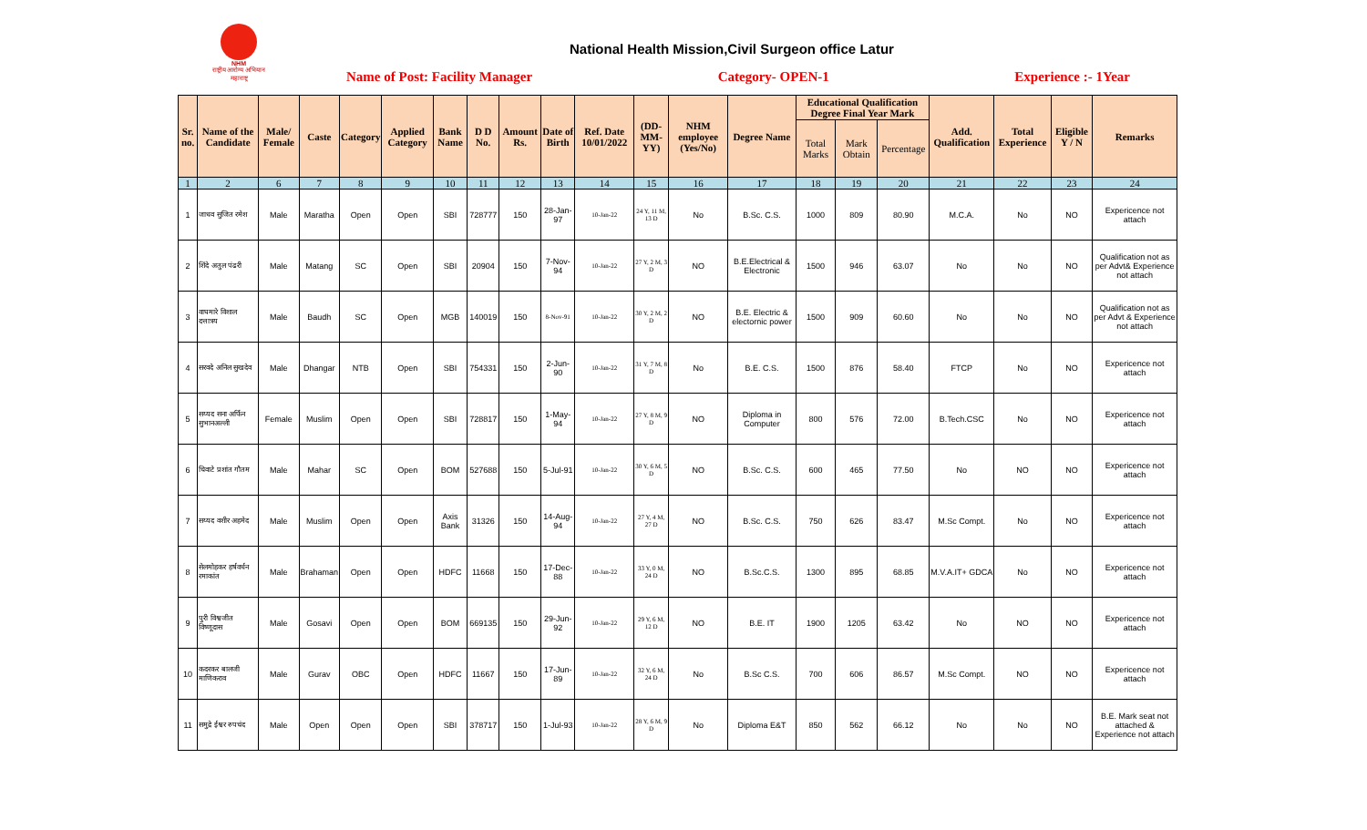NHM
राष्ट्रीय आरोग्य अभियान महाराष्ट्र
National Health Mission,Civil Surgeon office Latur
Name of Post: Facility Manager Category- OPEN-1 Experience :- 1Year
| Sr. no. | Name of the Candidate | Male/ Female | Caste | Category | Applied Category | Bank Name | D D No. | Amount Rs. | Date of Birth | Ref. Date 10/01/2022 | (DD-MM-YY) | NHM employee (Yes/No) | Degree Name | Educational Qualification Degree Final Year Mark | | | Add. Qualification | Total Experience | Eligible Y / N | Remarks |
| --- | --- | --- | --- | --- | --- | --- | --- | --- | --- | --- | --- | --- | --- | --- | --- | --- | --- | --- | --- | --- |
| | | | | | | | | | | | | | | Total Marks | Mark Obtain | Percentage | | | | |
| 1 | 2 | 6 | 7 | 8 | 9 | 10 | 11 | 12 | 13 | 14 | 15 | 16 | 17 | 18 | 19 | 20 | 21 | 22 | 23 | 24 |
| 1 | जाधव सुजित रमेश | Male | Maratha | Open | Open | SBI | 728777 | 150 | 28-Jan-97 | 10-Jan-22 | 24 Y, 11 M, 13 D | No | B.Sc. C.S. | 1000 | 809 | 80.90 | M.C.A. | No | NO | Expericence not attach |
| 2 | शिंदे अतुल पंढरी | Male | Matang | SC | Open | SBI | 20904 | 150 | 7-Nov-94 | 10-Jan-22 | 27 Y, 2 M, 3 D | NO | B.E.Electrical & Electronic | 1500 | 946 | 63.07 | No | No | NO | Qualification not as per Advt& Experience not attach |
| 3 | वाघमारे विशाल दत्तात्रय | Male | Baudh | SC | Open | MGB | 140019 | 150 | 8-Nov-91 | 10-Jan-22 | 30 Y, 2 M, 2 D | NO | B.E. Electric & electornic power | 1500 | 909 | 60.60 | No | No | NO | Qualification not as per Advt & Experience not attach |
| 4 | सरवदे अनिल सुखदेव | Male | Dhangar | NTB | Open | SBI | 754331 | 150 | 2-Jun-90 | 10-Jan-22 | 31 Y, 7 M, 8 D | No | B.E. C.S. | 1500 | 876 | 58.40 | FTCP | No | NO | Expericence not attach |
| 5 | सय्यद सना अर्फिन सुभानअल्ली | Female | Muslim | Open | Open | SBI | 728817 | 150 | 1-May-94 | 10-Jan-22 | 27 Y, 8 M, 9 D | NO | Diploma in Computer | 800 | 576 | 72.00 | B.Tech.CSC | No | NO | Expericence not attach |
| 6 | चिवाटे प्रशांत गौतम | Male | Mahar | SC | Open | BOM | 527688 | 150 | 5-Jul-91 | 10-Jan-22 | 30 Y, 6 M, 5 D | NO | B.Sc. C.S. | 600 | 465 | 77.50 | No | NO | NO | Expericence not attach |
| 7 | सय्यद वशीर अहमेद | Male | Muslim | Open | Open | Axis Bank | 31326 | 150 | 14-Aug-94 | 10-Jan-22 | 27 Y, 4 M, 27 D | NO | B.Sc. C.S. | 750 | 626 | 83.47 | M.Sc Compt. | No | NO | Expericence not attach |
| 8 | सेलमोहकर हर्षवर्धन रमाकांत | Male | Brahaman | Open | Open | HDFC | 11668 | 150 | 17-Dec-88 | 10-Jan-22 | 33 Y, 0 M, 24 D | NO | B.Sc.C.S. | 1300 | 895 | 68.85 | M.V.A.IT+ GDCA | No | NO | Expericence not attach |
| 9 | पुरी विश्वजीत विष्णूदास | Male | Gosavi | Open | Open | BOM | 669135 | 150 | 29-Jun-92 | 10-Jan-22 | 29 Y, 6 M, 12 D | NO | B.E. IT | 1900 | 1205 | 63.42 | No | NO | NO | Expericence not attach |
| 10 | कदरकर बालजी माणिकराव | Male | Gurav | OBC | Open | HDFC | 11667 | 150 | 17-Jun-89 | 10-Jan-22 | 32 Y, 6 M, 24 D | No | B.Sc C.S. | 700 | 606 | 86.57 | M.Sc Compt. | NO | NO | Expericence not attach |
| 11 | समुद्रे ईश्वर रुपचंद | Male | Open | Open | Open | SBI | 378717 | 150 | 1-Jul-93 | 10-Jan-22 | 28 Y, 6 M, 9 D | No | Diploma E&T | 850 | 562 | 66.12 | No | No | NO | B.E. Mark seat not attached & Experience not attach |